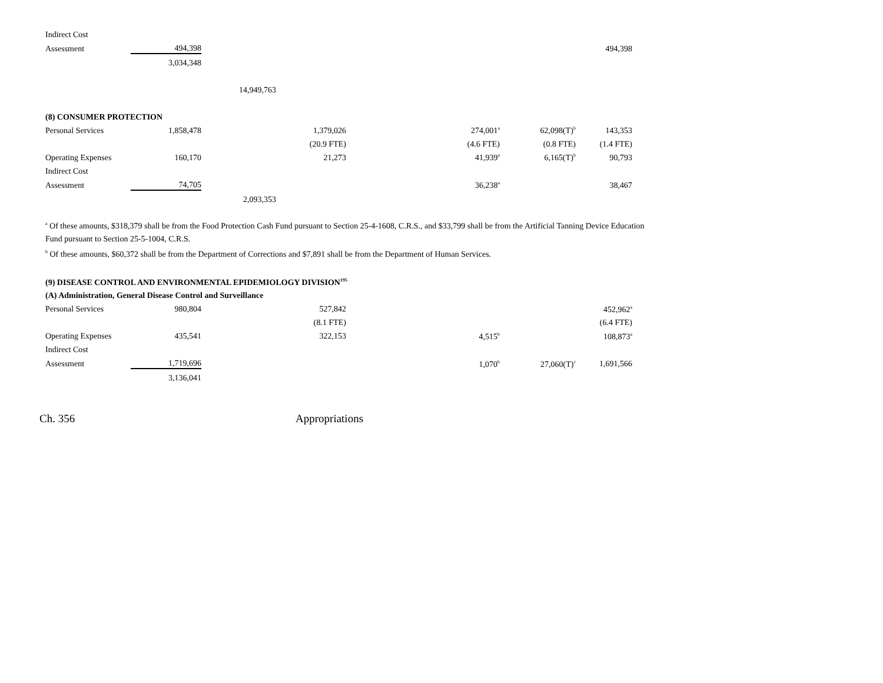| Indirect Cost | | | | | | |
| Assessment | 494,398 | | | | | 494,398 |
| | 3,034,348 | | | | | |
| | | 14,949,763 | | | | |
| (8) CONSUMER PROTECTION | | | | | | |
| Personal Services | 1,858,478 | | 1,379,026 | 274,001<sup>a</sup> | 62,098(T)<sup>b</sup> | 143,353 |
| | | | (20.9 FTE) | (4.6 FTE) | (0.8 FTE) | (1.4 FTE) |
| Operating Expenses | 160,170 | | 21,273 | 41,939<sup>a</sup> | 6,165(T)<sup>b</sup> | 90,793 |
| Indirect Cost | | | | | | |
| Assessment | 74,705 | | | 36,238<sup>a</sup> | | 38,467 |
| | | 2,093,353 | | | | |
<sup>a</sup> Of these amounts, $318,379 shall be from the Food Protection Cash Fund pursuant to Section 25-4-1608, C.R.S., and $33,799 shall be from the Artificial Tanning Device Education Fund pursuant to Section 25-5-1004, C.R.S.
<sup>b</sup> Of these amounts, $60,372 shall be from the Department of Corrections and $7,891 shall be from the Department of Human Services.
| (9) DISEASE CONTROL AND ENVIRONMENTAL EPIDEMIOLOGY DIVISION<sup>195</sup> | | | | | | |
| (A) Administration, General Disease Control and Surveillance | | | | | | |
| Personal Services | 980,804 | | 527,842 | | | 452,962<sup>a</sup> |
| | | | (8.1 FTE) | | | (6.4 FTE) |
| Operating Expenses | 435,541 | | 322,153 | 4,515<sup>b</sup> | | 108,873<sup>a</sup> |
| Indirect Cost | | | | | | |
| Assessment | 1,719,696 | | | 1,070<sup>b</sup> | 27,060(T)<sup>c</sup> | 1,691,566 |
| | 3,136,041 | | | | | |
Ch. 356 Appropriations